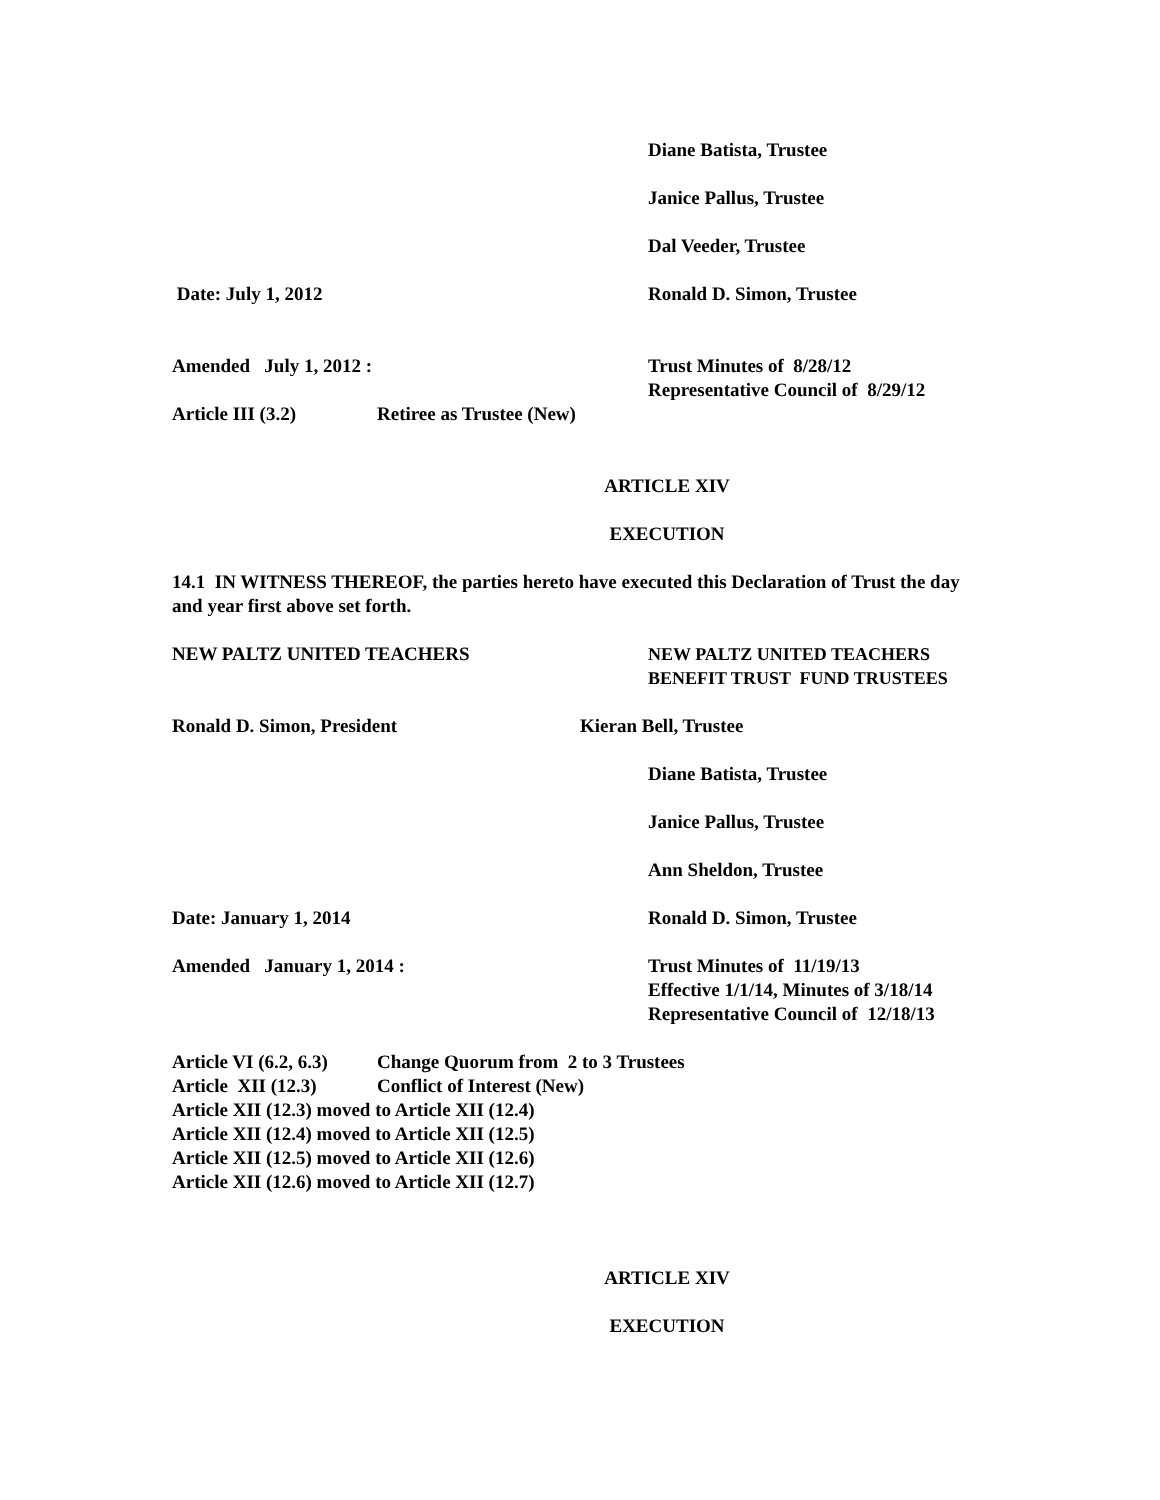Diane Batista, Trustee
Janice Pallus, Trustee
Dal Veeder, Trustee
Date: July 1, 2012 Ronald D. Simon, Trustee
Amended July 1, 2012 : Trust Minutes of 8/28/12
Representative Council of 8/29/12
Article III (3.2) Retiree as Trustee (New)
ARTICLE XIV
EXECUTION
14.1 IN WITNESS THEREOF, the parties hereto have executed this Declaration of Trust the day and year first above set forth.
NEW PALTZ UNITED TEACHERS NEW PALTZ UNITED TEACHERS
BENEFIT TRUST FUND TRUSTEES
Ronald D. Simon, President Kieran Bell, Trustee
Diane Batista, Trustee
Janice Pallus, Trustee
Ann Sheldon, Trustee
Date: January 1, 2014 Ronald D. Simon, Trustee
Amended January 1, 2014 : Trust Minutes of 11/19/13
Effective 1/1/14, Minutes of 3/18/14
Representative Council of 12/18/13
Article VI (6.2, 6.3) Change Quorum from 2 to 3 Trustees
Article XII (12.3) Conflict of Interest (New)
Article XII (12.3) moved to Article XII (12.4)
Article XII (12.4) moved to Article XII (12.5)
Article XII (12.5) moved to Article XII (12.6)
Article XII (12.6) moved to Article XII (12.7)
ARTICLE XIV
EXECUTION